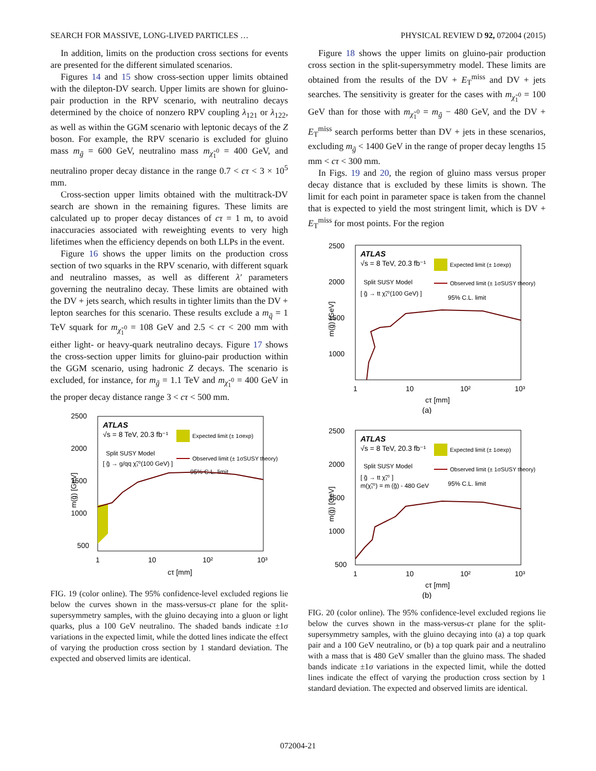SEARCH FOR MASSIVE, LONG-LIVED PARTICLES … PHYSICAL REVIEW D 92, 072004 (2015)
In addition, limits on the production cross sections for events are presented for the different simulated scenarios.
Figures 14 and 15 show cross-section upper limits obtained with the dilepton-DV search. Upper limits are shown for gluino-pair production in the RPV scenario, with neutralino decays determined by the choice of nonzero RPV coupling λ<sub>121</sub> or λ<sub>122</sub>, as well as within the GGM scenario with leptonic decays of the Z boson. For example, the RPV scenario is excluded for gluino mass m<sub>g̃</sub> = 600 GeV, neutralino mass m<sub>χ̃<sub>1</sub><sup>0</sup></sub> = 400 GeV, and neutralino proper decay distance in the range 0.7 < cτ < 3 × 10<sup>5</sup> mm.
Cross-section upper limits obtained with the multitrack-DV search are shown in the remaining figures. These limits are calculated up to proper decay distances of cτ = 1 m, to avoid inaccuracies associated with reweighting events to very high lifetimes when the efficiency depends on both LLPs in the event.
Figure 16 shows the upper limits on the production cross section of two squarks in the RPV scenario, with different squark and neutralino masses, as well as different λ′ parameters governing the neutralino decay. These limits are obtained with the DV + jets search, which results in tighter limits than the DV + lepton searches for this scenario. These results exclude a m<sub>q̃</sub> = 1 TeV squark for m<sub>χ̃<sub>1</sub><sup>0</sup></sub> = 108 GeV and 2.5 < cτ < 200 mm with either light- or heavy-quark neutralino decays. Figure 17 shows the cross-section upper limits for gluino-pair production within the GGM scenario, using hadronic Z decays. The scenario is excluded, for instance, for m<sub>g̃</sub> = 1.1 TeV and m<sub>χ̃<sub>1</sub><sup>0</sup></sub> = 400 GeV in the proper decay distance range 3 < cτ < 500 mm.
2500
2000
1500
1000
500
1
10
10²
10³
cτ [mm]
m(g̃) [GeV]
ATLAS
√s = 8 TeV, 20.3 fb⁻¹
Split SUSY Model
[ g̃ → g/qq χ̃₁⁰(100 GeV) ]
Expected limit (± 1σexp)
Observed limit (± 1σSUSY theory)
95% C.L. limit
FIG. 19 (color online). The 95% confidence-level excluded regions lie below the curves shown in the mass-versus-cτ plane for the split-supersymmetry samples, with the gluino decaying into a gluon or light quarks, plus a 100 GeV neutralino. The shaded bands indicate ±1σ variations in the expected limit, while the dotted lines indicate the effect of varying the production cross section by 1 standard deviation. The expected and observed limits are identical.
Figure 18 shows the upper limits on gluino-pair production cross section in the split-supersymmetry model. These limits are obtained from the results of the DV + E<sub>T</sub><sup>miss</sup> and DV + jets searches. The sensitivity is greater for the cases with m<sub>χ̃<sub>1</sub><sup>0</sup></sub> = 100 GeV than for those with m<sub>χ̃<sub>1</sub><sup>0</sup></sub> = m<sub>g̃</sub> − 480 GeV, and the DV + E<sub>T</sub><sup>miss</sup> search performs better than DV + jets in these scenarios, excluding m<sub>g̃</sub> < 1400 GeV in the range of proper decay lengths 15 mm < cτ < 300 mm.
In Figs. 19 and 20, the region of gluino mass versus proper decay distance that is excluded by these limits is shown. The limit for each point in parameter space is taken from the channel that is expected to yield the most stringent limit, which is DV + E<sub>T</sub><sup>miss</sup> for most points. For the region
2500
2000
1500
1000
1
10
10²
10³
cτ [mm]
(a)
m(g̃) [GeV]
ATLAS
√s = 8 TeV, 20.3 fb⁻¹
Split SUSY Model
[ g̃ → tt χ̃₁⁰(100 GeV) ]
Expected limit (± 1σexp)
Observed limit (± 1σSUSY theory)
95% C.L. limit
2500
2000
1500
1000
500
1
10
10²
10³
cτ [mm]
(b)
m(g̃) [GeV]
ATLAS
√s = 8 TeV, 20.3 fb⁻¹
Split SUSY Model
[ g̃ → tt χ̃₁⁰ ]
m(χ̃₁⁰) = m (g̃) - 480 GeV
Expected limit (± 1σexp)
Observed limit (± 1σSUSY theory)
95% C.L. limit
FIG. 20 (color online). The 95% confidence-level excluded regions lie below the curves shown in the mass-versus-cτ plane for the split-supersymmetry samples, with the gluino decaying into (a) a top quark pair and a 100 GeV neutralino, or (b) a top quark pair and a neutralino with a mass that is 480 GeV smaller than the gluino mass. The shaded bands indicate ±1σ variations in the expected limit, while the dotted lines indicate the effect of varying the production cross section by 1 standard deviation. The expected and observed limits are identical.
072004-21